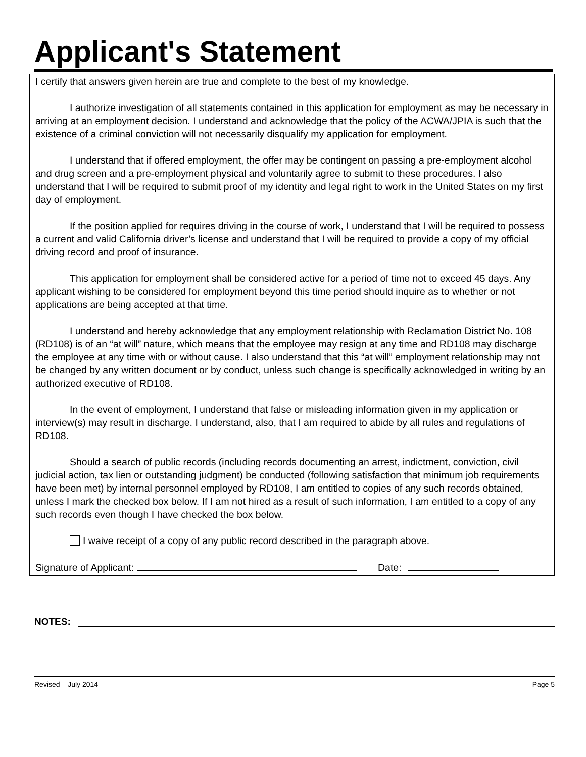Applicant's Statement
I certify that answers given herein are true and complete to the best of my knowledge.
I authorize investigation of all statements contained in this application for employment as may be necessary in arriving at an employment decision. I understand and acknowledge that the policy of the ACWA/JPIA is such that the existence of a criminal conviction will not necessarily disqualify my application for employment.
I understand that if offered employment, the offer may be contingent on passing a pre-employment alcohol and drug screen and a pre-employment physical and voluntarily agree to submit to these procedures. I also understand that I will be required to submit proof of my identity and legal right to work in the United States on my first day of employment.
If the position applied for requires driving in the course of work, I understand that I will be required to possess a current and valid California driver’s license and understand that I will be required to provide a copy of my official driving record and proof of insurance.
This application for employment shall be considered active for a period of time not to exceed 45 days. Any applicant wishing to be considered for employment beyond this time period should inquire as to whether or not applications are being accepted at that time.
I understand and hereby acknowledge that any employment relationship with Reclamation District No. 108 (RD108) is of an “at will” nature, which means that the employee may resign at any time and RD108 may discharge the employee at any time with or without cause. I also understand that this “at will” employment relationship may not be changed by any written document or by conduct, unless such change is specifically acknowledged in writing by an authorized executive of RD108.
In the event of employment, I understand that false or misleading information given in my application or interview(s) may result in discharge. I understand, also, that I am required to abide by all rules and regulations of RD108.
Should a search of public records (including records documenting an arrest, indictment, conviction, civil judicial action, tax lien or outstanding judgment) be conducted (following satisfaction that minimum job requirements have been met) by internal personnel employed by RD108, I am entitled to copies of any such records obtained, unless I mark the checked box below. If I am not hired as a result of such information, I am entitled to a copy of any such records even though I have checked the box below.
I waive receipt of a copy of any public record described in the paragraph above.
Signature of Applicant: Date:
NOTES:
Revised – July 2014 Page 5